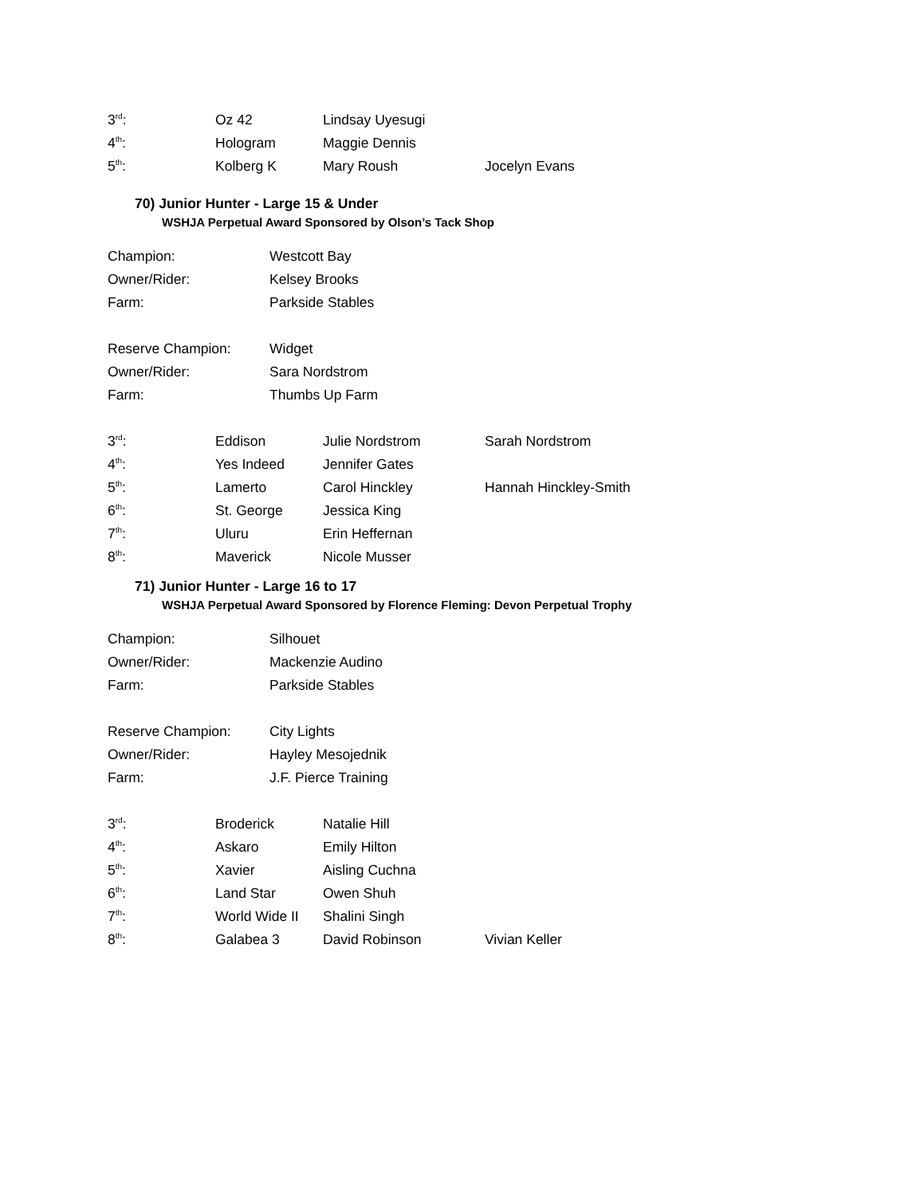| 3<sup>rd</sup>: | Oz 42 | Lindsay Uyesugi | |
| 4<sup>th</sup>: | Hologram | Maggie Dennis | |
| 5<sup>th</sup>: | Kolberg K | Mary Roush | Jocelyn Evans |
70) Junior Hunter - Large 15 & Under
WSHJA Perpetual Award Sponsored by Olson’s Tack Shop
| Champion: | Westcott Bay |
| Owner/Rider: | Kelsey Brooks |
| Farm: | Parkside Stables |
| Reserve Champion: | Widget |
| Owner/Rider: | Sara Nordstrom |
| Farm: | Thumbs Up Farm |
| 3<sup>rd</sup>: | Eddison | Julie Nordstrom | Sarah Nordstrom |
| 4<sup>th</sup>: | Yes Indeed | Jennifer Gates | |
| 5<sup>th</sup>: | Lamerto | Carol Hinckley | Hannah Hinckley-Smith |
| 6<sup>th</sup>: | St. George | Jessica King | |
| 7<sup>th</sup>: | Uluru | Erin Heffernan | |
| 8<sup>th</sup>: | Maverick | Nicole Musser | |
71) Junior Hunter - Large 16 to 17
WSHJA Perpetual Award Sponsored by Florence Fleming: Devon Perpetual Trophy
| Champion: | Silhouet |
| Owner/Rider: | Mackenzie Audino |
| Farm: | Parkside Stables |
| Reserve Champion: | City Lights |
| Owner/Rider: | Hayley Mesojednik |
| Farm: | J.F. Pierce Training |
| 3<sup>rd</sup>: | Broderick | Natalie Hill | |
| 4<sup>th</sup>: | Askaro | Emily Hilton | |
| 5<sup>th</sup>: | Xavier | Aisling Cuchna | |
| 6<sup>th</sup>: | Land Star | Owen Shuh | |
| 7<sup>th</sup>: | World Wide II | Shalini Singh | |
| 8<sup>th</sup>: | Galabea 3 | David Robinson | Vivian Keller |